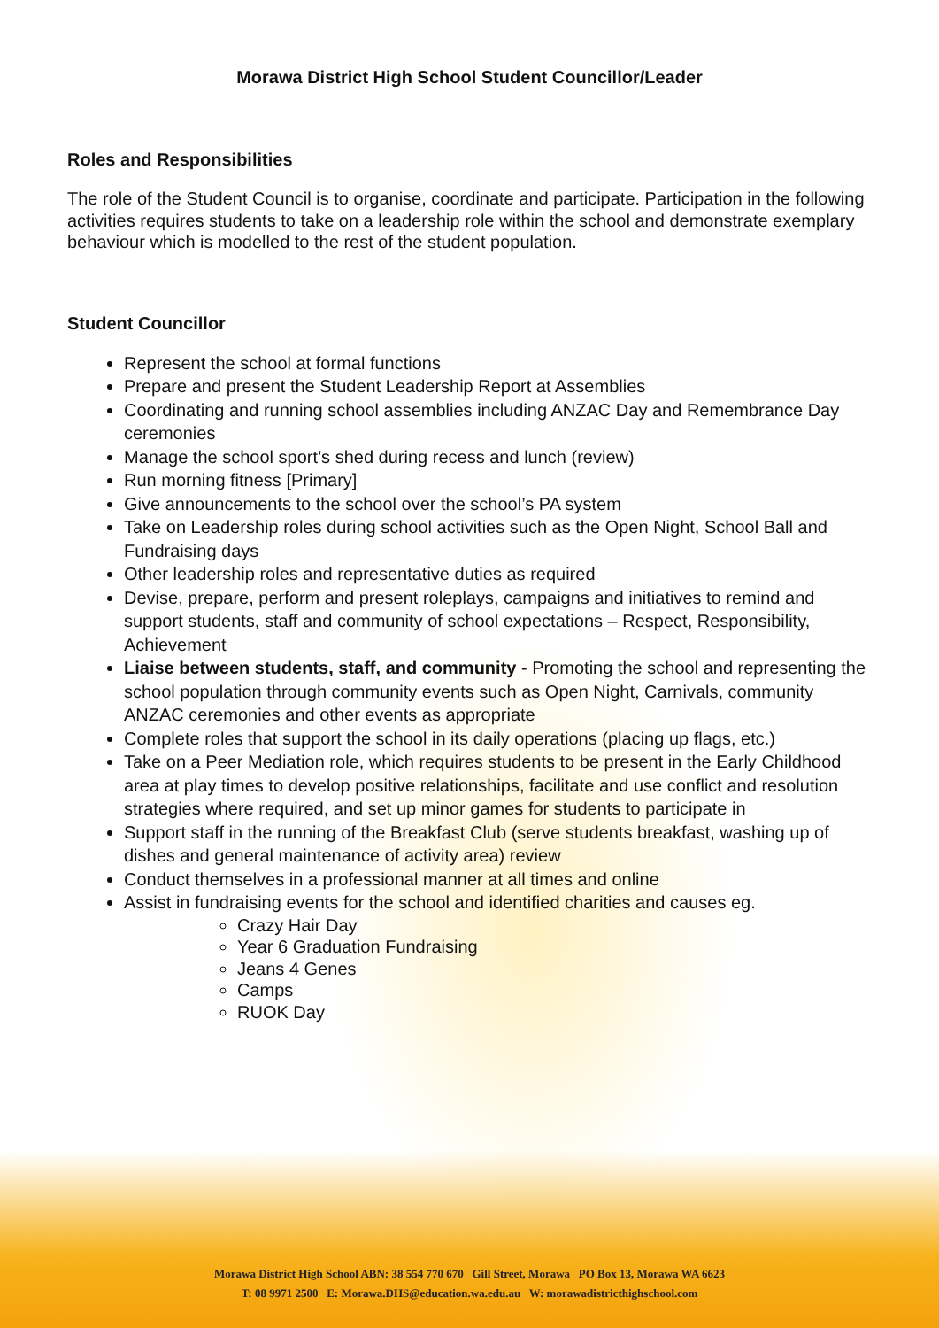Morawa District High School Student Councillor/Leader
Roles and Responsibilities
The role of the Student Council is to organise, coordinate and participate. Participation in the following activities requires students to take on a leadership role within the school and demonstrate exemplary behaviour which is modelled to the rest of the student population.
Student Councillor
Represent the school at formal functions
Prepare and present the Student Leadership Report at Assemblies
Coordinating and running school assemblies including ANZAC Day and Remembrance Day ceremonies
Manage the school sport’s shed during recess and lunch (review)
Run morning fitness [Primary]
Give announcements to the school over the school’s PA system
Take on Leadership roles during school activities such as the Open Night, School Ball and Fundraising days
Other leadership roles and representative duties as required
Devise, prepare, perform and present roleplays, campaigns and initiatives to remind and support students, staff and community of school expectations – Respect, Responsibility, Achievement
Liaise between students, staff, and community - Promoting the school and representing the school population through community events such as Open Night, Carnivals, community ANZAC ceremonies and other events as appropriate
Complete roles that support the school in its daily operations (placing up flags, etc.)
Take on a Peer Mediation role, which requires students to be present in the Early Childhood area at play times to develop positive relationships, facilitate and use conflict and resolution strategies where required, and set up minor games for students to participate in
Support staff in the running of the Breakfast Club (serve students breakfast, washing up of dishes and general maintenance of activity area) review
Conduct themselves in a professional manner at all times and online
Assist in fundraising events for the school and identified charities and causes eg.
Crazy Hair Day
Year 6 Graduation Fundraising
Jeans 4 Genes
Camps
RUOK Day
Morawa District High School ABN: 38 554 770 670 Gill Street, Morawa PO Box 13, Morawa WA 6623
T: 08 9971 2500 E: Morawa.DHS@education.wa.edu.au W: morawadistricthighschool.com